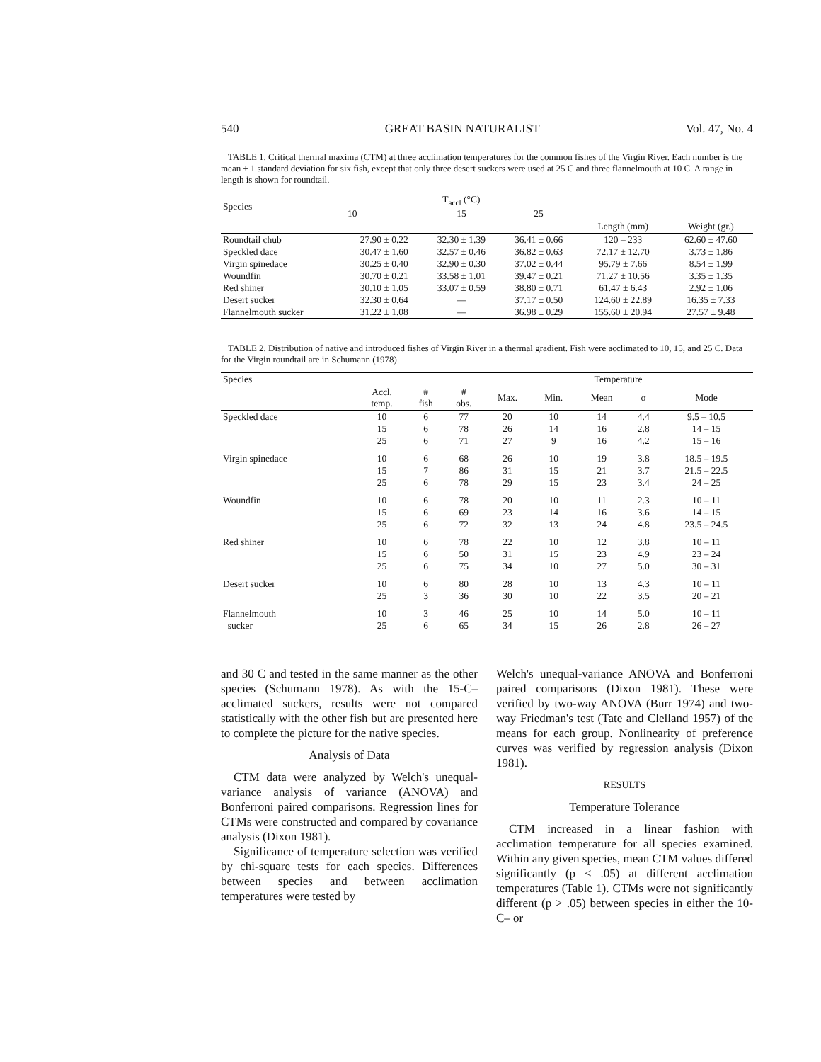540 GREAT BASIN NATURALIST Vol. 47, No. 4
TABLE 1. Critical thermal maxima (CTM) at three acclimation temperatures for the common fishes of the Virgin River. Each number is the mean ± 1 standard deviation for six fish, except that only three desert suckers were used at 25 C and three flannelmouth at 10 C. A range in length is shown for roundtail.
| Species | T<sub>accl</sub> (°C) | | | | |
| --- | --- | --- | --- | --- | --- |
| | 10 | 15 | 25 | | |
| | | | | Length (mm) | Weight (gr.) |
| Roundtail chub | 27.90 ± 0.22 | 32.30 ± 1.39 | 36.41 ± 0.66 | 120 – 233 | 62.60 ± 47.60 |
| Speckled dace | 30.47 ± 1.60 | 32.57 ± 0.46 | 36.82 ± 0.63 | 72.17 ± 12.70 | 3.73 ± 1.86 |
| Virgin spinedace | 30.25 ± 0.40 | 32.90 ± 0.30 | 37.02 ± 0.44 | 95.79 ± 7.66 | 8.54 ± 1.99 |
| Woundfin | 30.70 ± 0.21 | 33.58 ± 1.01 | 39.47 ± 0.21 | 71.27 ± 10.56 | 3.35 ± 1.35 |
| Red shiner | 30.10 ± 1.05 | 33.07 ± 0.59 | 38.80 ± 0.71 | 61.47 ± 6.43 | 2.92 ± 1.06 |
| Desert sucker | 32.30 ± 0.64 | — | 37.17 ± 0.50 | 124.60 ± 22.89 | 16.35 ± 7.33 |
| Flannelmouth sucker | 31.22 ± 1.08 | — | 36.98 ± 0.29 | 155.60 ± 20.94 | 27.57 ± 9.48 |
TABLE 2. Distribution of native and introduced fishes of Virgin River in a thermal gradient. Fish were acclimated to 10, 15, and 25 C. Data for the Virgin roundtail are in Schumann (1978).
| Species | | | | Temperature | | | | |
| --- | --- | --- | --- | --- | --- | --- | --- | --- |
| | Accl. temp. | # fish | # obs. | Max. | Min. | Mean | σ | Mode |
| Speckled dace | 10 | 6 | 77 | 20 | 10 | 14 | 4.4 | 9.5 – 10.5 |
| | 15 | 6 | 78 | 26 | 14 | 16 | 2.8 | 14 – 15 |
| | 25 | 6 | 71 | 27 | 9 | 16 | 4.2 | 15 – 16 |
| Virgin spinedace | 10 | 6 | 68 | 26 | 10 | 19 | 3.8 | 18.5 – 19.5 |
| | 15 | 7 | 86 | 31 | 15 | 21 | 3.7 | 21.5 – 22.5 |
| | 25 | 6 | 78 | 29 | 15 | 23 | 3.4 | 24 – 25 |
| Woundfin | 10 | 6 | 78 | 20 | 10 | 11 | 2.3 | 10 – 11 |
| | 15 | 6 | 69 | 23 | 14 | 16 | 3.6 | 14 – 15 |
| | 25 | 6 | 72 | 32 | 13 | 24 | 4.8 | 23.5 – 24.5 |
| Red shiner | 10 | 6 | 78 | 22 | 10 | 12 | 3.8 | 10 – 11 |
| | 15 | 6 | 50 | 31 | 15 | 23 | 4.9 | 23 – 24 |
| | 25 | 6 | 75 | 34 | 10 | 27 | 5.0 | 30 – 31 |
| Desert sucker | 10 | 6 | 80 | 28 | 10 | 13 | 4.3 | 10 – 11 |
| | 25 | 3 | 36 | 30 | 10 | 22 | 3.5 | 20 – 21 |
| Flannelmouth sucker | 10 25 | 3 6 | 46 65 | 25 34 | 10 15 | 14 26 | 5.0 2.8 | 10 – 11 26 – 27 |
and 30 C and tested in the same manner as the other species (Schumann 1978). As with the 15-C–acclimated suckers, results were not compared statistically with the other fish but are presented here to complete the picture for the native species.
Analysis of Data
CTM data were analyzed by Welch's unequal-variance analysis of variance (ANOVA) and Bonferroni paired comparisons. Regression lines for CTMs were constructed and compared by covariance analysis (Dixon 1981).
Significance of temperature selection was verified by chi-square tests for each species. Differences between species and between acclimation temperatures were tested by
Welch's unequal-variance ANOVA and Bonferroni paired comparisons (Dixon 1981). These were verified by two-way ANOVA (Burr 1974) and two-way Friedman's test (Tate and Clelland 1957) of the means for each group. Nonlinearity of preference curves was verified by regression analysis (Dixon 1981).
RESULTS
Temperature Tolerance
CTM increased in a linear fashion with acclimation temperature for all species examined. Within any given species, mean CTM values differed significantly (p < .05) at different acclimation temperatures (Table 1). CTMs were not significantly different (p > .05) between species in either the 10-C– or